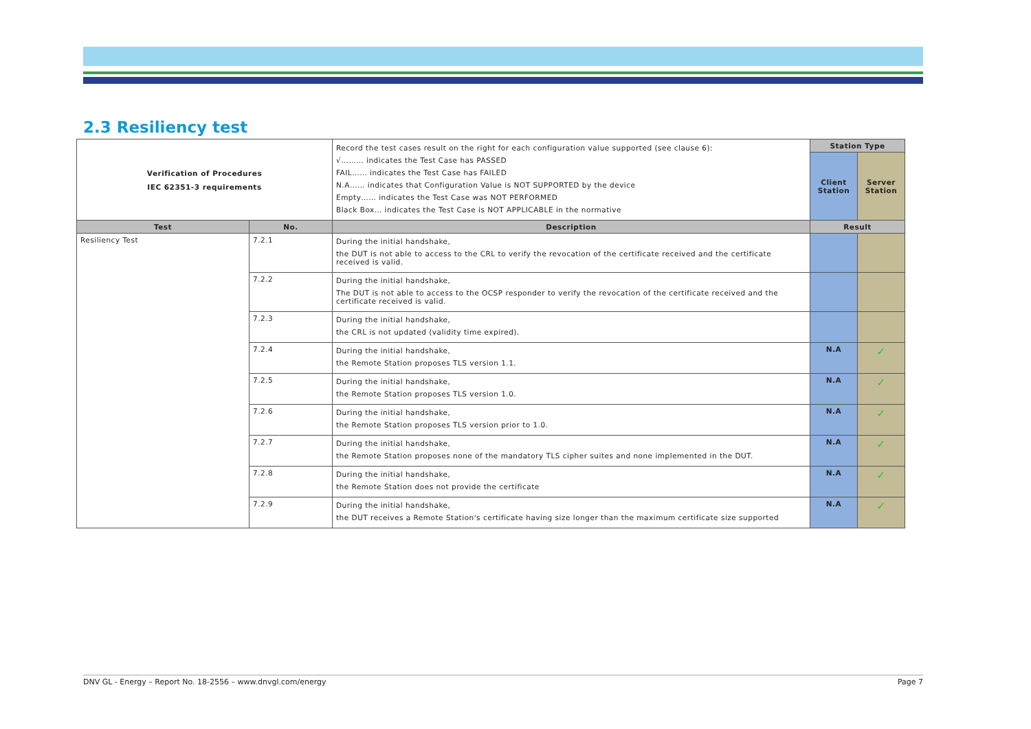2.3 Resiliency test
| Verification of Procedures IEC 62351-3 requirements | | Record the test cases result on the right for each configuration value supported (see clause 6): √……… indicates the Test Case has PASSED FAIL…… indicates the Test Case has FAILED N.A…… indicates that Configuration Value is NOT SUPPORTED by the device Empty…… indicates the Test Case was NOT PERFORMED Black Box… indicates the Test Case is NOT APPLICABLE in the normative | Station Type | |
| | | | Client Station | Server Station |
| Test | No. | Description | Result | |
| Resiliency Test | 7.2.1 | During the initial handshake, the DUT is not able to access to the CRL to verify the revocation of the certificate received and the certificate received is valid. | | |
| | 7.2.2 | During the initial handshake, The DUT is not able to access to the OCSP responder to verify the revocation of the certificate received and the certificate received is valid. | | |
| | 7.2.3 | During the initial handshake, the CRL is not updated (validity time expired). | | |
| | 7.2.4 | During the initial handshake, the Remote Station proposes TLS version 1.1. | N.A | ✓ |
| | 7.2.5 | During the initial handshake, the Remote Station proposes TLS version 1.0. | N.A | ✓ |
| | 7.2.6 | During the initial handshake, the Remote Station proposes TLS version prior to 1.0. | N.A | ✓ |
| | 7.2.7 | During the initial handshake, the Remote Station proposes none of the mandatory TLS cipher suites and none implemented in the DUT. | N.A | ✓ |
| | 7.2.8 | During the initial handshake, the Remote Station does not provide the certificate | N.A | ✓ |
| | 7.2.9 | During the initial handshake, the DUT receives a Remote Station's certificate having size longer than the maximum certificate size supported | N.A | ✓ |
DNV GL - Energy – Report No. 18-2556 – www.dnvgl.com/energy Page 7